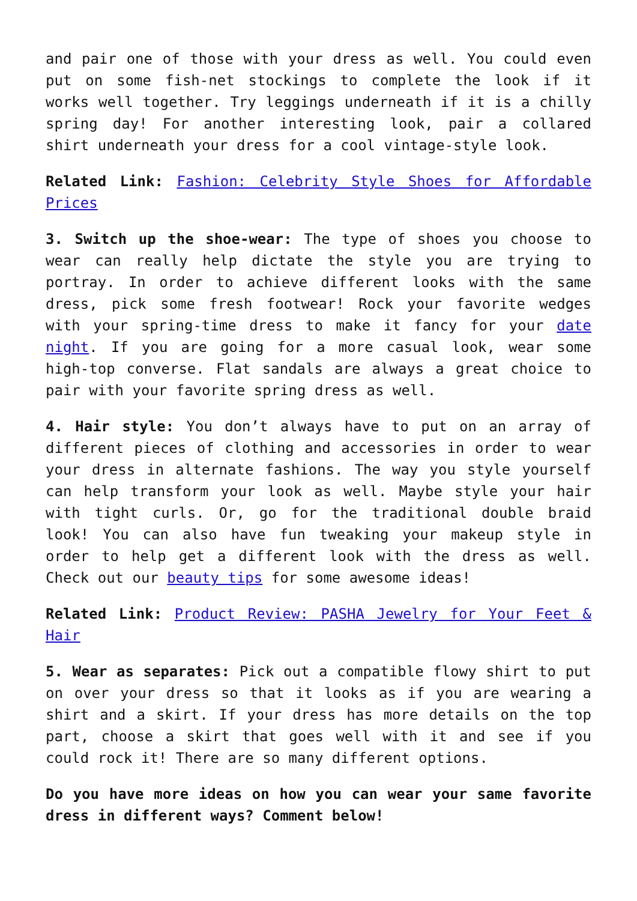and pair one of those with your dress as well. You could even put on some fish-net stockings to complete the look if it works well together. Try leggings underneath if it is a chilly spring day! For another interesting look, pair a collared shirt underneath your dress for a cool vintage-style look.
Related Link: Fashion: Celebrity Style Shoes for Affordable Prices
3. Switch up the shoe-wear: The type of shoes you choose to wear can really help dictate the style you are trying to portray. In order to achieve different looks with the same dress, pick some fresh footwear! Rock your favorite wedges with your spring-time dress to make it fancy for your date night. If you are going for a more casual look, wear some high-top converse. Flat sandals are always a great choice to pair with your favorite spring dress as well.
4. Hair style: You don’t always have to put on an array of different pieces of clothing and accessories in order to wear your dress in alternate fashions. The way you style yourself can help transform your look as well. Maybe style your hair with tight curls. Or, go for the traditional double braid look! You can also have fun tweaking your makeup style in order to help get a different look with the dress as well. Check out our beauty tips for some awesome ideas!
Related Link: Product Review: PASHA Jewelry for Your Feet & Hair
5. Wear as separates: Pick out a compatible flowy shirt to put on over your dress so that it looks as if you are wearing a shirt and a skirt. If your dress has more details on the top part, choose a skirt that goes well with it and see if you could rock it! There are so many different options.
Do you have more ideas on how you can wear your same favorite dress in different ways? Comment below!